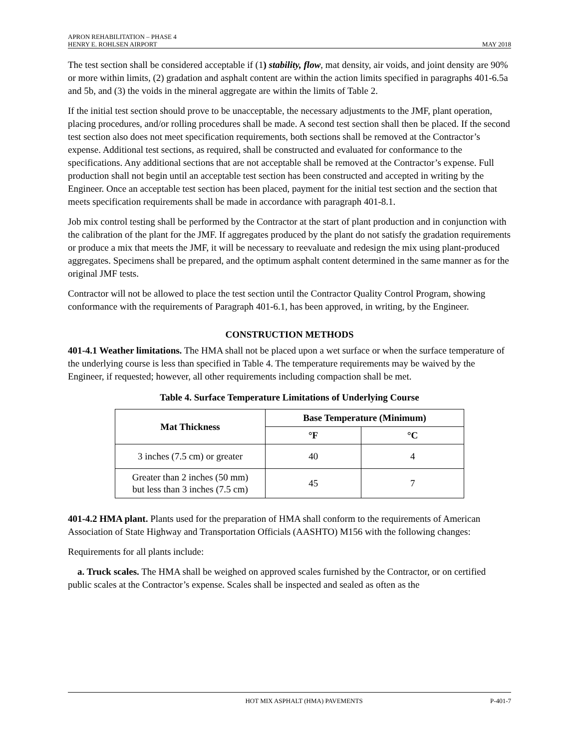APRON REHABILITATION – PHASE 4
HENRY E. ROHLSEN AIRPORT MAY 2018
The test section shall be considered acceptable if (1) stability, flow, mat density, air voids, and joint density are 90% or more within limits, (2) gradation and asphalt content are within the action limits specified in paragraphs 401-6.5a and 5b, and (3) the voids in the mineral aggregate are within the limits of Table 2.
If the initial test section should prove to be unacceptable, the necessary adjustments to the JMF, plant operation, placing procedures, and/or rolling procedures shall be made. A second test section shall then be placed. If the second test section also does not meet specification requirements, both sections shall be removed at the Contractor’s expense. Additional test sections, as required, shall be constructed and evaluated for conformance to the specifications. Any additional sections that are not acceptable shall be removed at the Contractor’s expense. Full production shall not begin until an acceptable test section has been constructed and accepted in writing by the Engineer. Once an acceptable test section has been placed, payment for the initial test section and the section that meets specification requirements shall be made in accordance with paragraph 401-8.1.
Job mix control testing shall be performed by the Contractor at the start of plant production and in conjunction with the calibration of the plant for the JMF. If aggregates produced by the plant do not satisfy the gradation requirements or produce a mix that meets the JMF, it will be necessary to reevaluate and redesign the mix using plant-produced aggregates. Specimens shall be prepared, and the optimum asphalt content determined in the same manner as for the original JMF tests.
Contractor will not be allowed to place the test section until the Contractor Quality Control Program, showing conformance with the requirements of Paragraph 401-6.1, has been approved, in writing, by the Engineer.
CONSTRUCTION METHODS
401-4.1 Weather limitations. The HMA shall not be placed upon a wet surface or when the surface temperature of the underlying course is less than specified in Table 4. The temperature requirements may be waived by the Engineer, if requested; however, all other requirements including compaction shall be met.
Table 4. Surface Temperature Limitations of Underlying Course
| Mat Thickness | Base Temperature (Minimum) | |
| --- | --- | --- |
| | °F | °C |
| 3 inches (7.5 cm) or greater | 40 | 4 |
| Greater than 2 inches (50 mm) but less than 3 inches (7.5 cm) | 45 | 7 |
401-4.2 HMA plant. Plants used for the preparation of HMA shall conform to the requirements of American Association of State Highway and Transportation Officials (AASHTO) M156 with the following changes:
Requirements for all plants include:
a. Truck scales. The HMA shall be weighed on approved scales furnished by the Contractor, or on certified public scales at the Contractor’s expense. Scales shall be inspected and sealed as often as the
HOT MIX ASPHALT (HMA) PAVEMENTS P-401-7